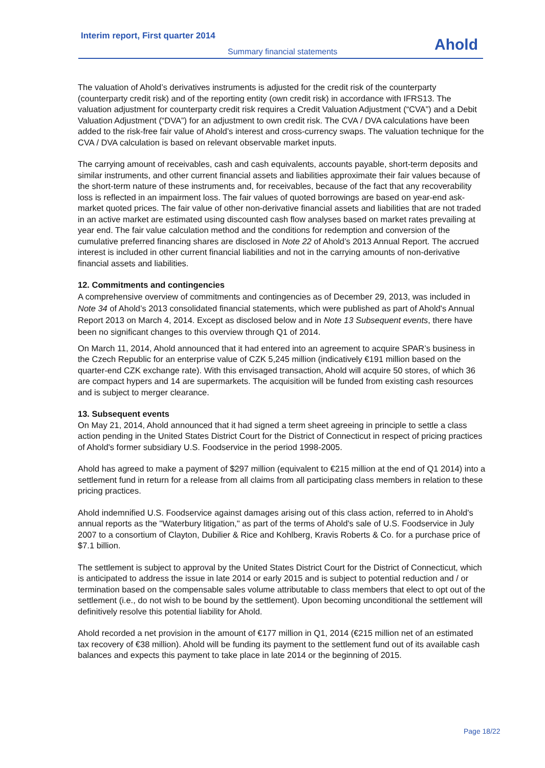Interim report, First quarter 2014
Summary financial statements
Ahold
The valuation of Ahold’s derivatives instruments is adjusted for the credit risk of the counterparty (counterparty credit risk) and of the reporting entity (own credit risk) in accordance with IFRS13. The valuation adjustment for counterparty credit risk requires a Credit Valuation Adjustment (“CVA”) and a Debit Valuation Adjustment (“DVA”) for an adjustment to own credit risk. The CVA / DVA calculations have been added to the risk-free fair value of Ahold’s interest and cross-currency swaps. The valuation technique for the CVA / DVA calculation is based on relevant observable market inputs.
The carrying amount of receivables, cash and cash equivalents, accounts payable, short-term deposits and similar instruments, and other current financial assets and liabilities approximate their fair values because of the short-term nature of these instruments and, for receivables, because of the fact that any recoverability loss is reflected in an impairment loss. The fair values of quoted borrowings are based on year-end ask-market quoted prices. The fair value of other non-derivative financial assets and liabilities that are not traded in an active market are estimated using discounted cash flow analyses based on market rates prevailing at year end. The fair value calculation method and the conditions for redemption and conversion of the cumulative preferred financing shares are disclosed in Note 22 of Ahold’s 2013 Annual Report. The accrued interest is included in other current financial liabilities and not in the carrying amounts of non-derivative financial assets and liabilities.
12. Commitments and contingencies
A comprehensive overview of commitments and contingencies as of December 29, 2013, was included in Note 34 of Ahold’s 2013 consolidated financial statements, which were published as part of Ahold's Annual Report 2013 on March 4, 2014. Except as disclosed below and in Note 13 Subsequent events, there have been no significant changes to this overview through Q1 of 2014.
On March 11, 2014, Ahold announced that it had entered into an agreement to acquire SPAR’s business in the Czech Republic for an enterprise value of CZK 5,245 million (indicatively €191 million based on the quarter-end CZK exchange rate). With this envisaged transaction, Ahold will acquire 50 stores, of which 36 are compact hypers and 14 are supermarkets. The acquisition will be funded from existing cash resources and is subject to merger clearance.
13. Subsequent events
On May 21, 2014, Ahold announced that it had signed a term sheet agreeing in principle to settle a class action pending in the United States District Court for the District of Connecticut in respect of pricing practices of Ahold's former subsidiary U.S. Foodservice in the period 1998-2005.
Ahold has agreed to make a payment of $297 million (equivalent to €215 million at the end of Q1 2014) into a settlement fund in return for a release from all claims from all participating class members in relation to these pricing practices.
Ahold indemnified U.S. Foodservice against damages arising out of this class action, referred to in Ahold's annual reports as the "Waterbury litigation," as part of the terms of Ahold's sale of U.S. Foodservice in July 2007 to a consortium of Clayton, Dubilier & Rice and Kohlberg, Kravis Roberts & Co. for a purchase price of $7.1 billion.
The settlement is subject to approval by the United States District Court for the District of Connecticut, which is anticipated to address the issue in late 2014 or early 2015 and is subject to potential reduction and / or termination based on the compensable sales volume attributable to class members that elect to opt out of the settlement (i.e., do not wish to be bound by the settlement). Upon becoming unconditional the settlement will definitively resolve this potential liability for Ahold.
Ahold recorded a net provision in the amount of €177 million in Q1, 2014 (€215 million net of an estimated tax recovery of €38 million). Ahold will be funding its payment to the settlement fund out of its available cash balances and expects this payment to take place in late 2014 or the beginning of 2015.
Page 18/22